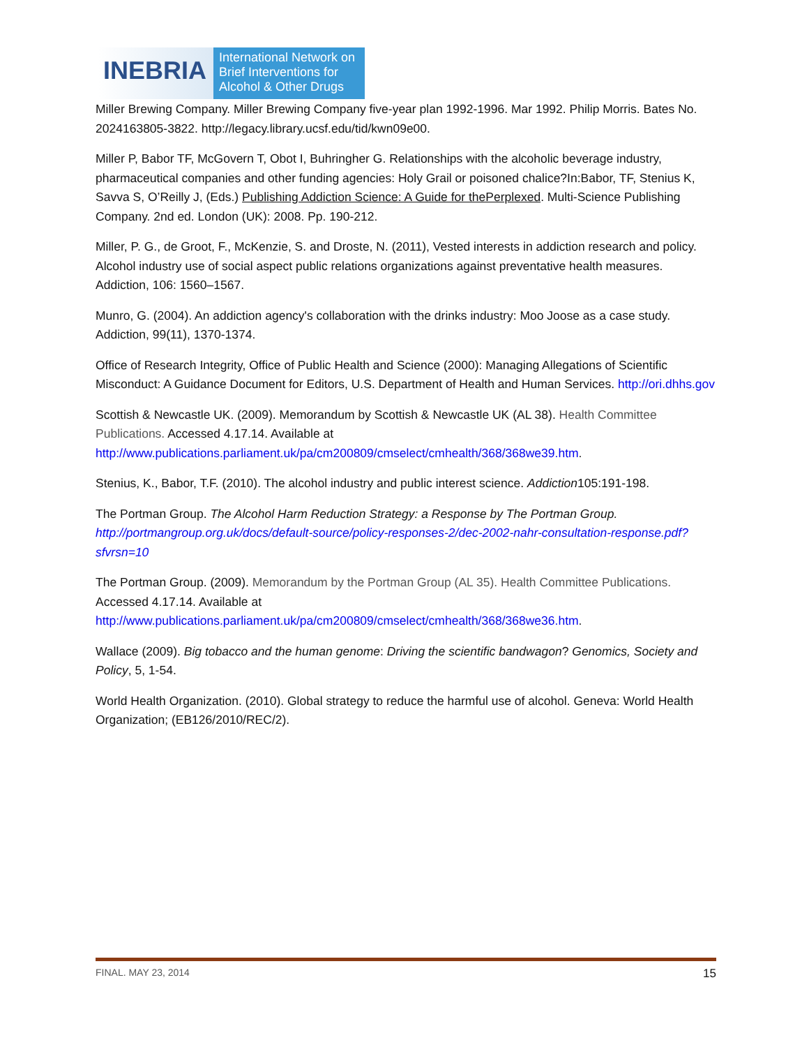INEBRIA
International Network on
Brief Interventions for
Alcohol & Other Drugs
Miller Brewing Company. Miller Brewing Company five-year plan 1992-1996. Mar 1992. Philip Morris. Bates No. 2024163805-3822. http://legacy.library.ucsf.edu/tid/kwn09e00.
Miller P, Babor TF, McGovern T, Obot I, Buhringher G. Relationships with the alcoholic beverage industry, pharmaceutical companies and other funding agencies: Holy Grail or poisoned chalice?In:Babor, TF, Stenius K, Savva S, O’Reilly J, (Eds.) Publishing Addiction Science: A Guide for thePerplexed. Multi-Science Publishing Company. 2nd ed. London (UK): 2008. Pp. 190-212.
Miller, P. G., de Groot, F., McKenzie, S. and Droste, N. (2011), Vested interests in addiction research and policy. Alcohol industry use of social aspect public relations organizations against preventative health measures. Addiction, 106: 1560–1567.
Munro, G. (2004). An addiction agency's collaboration with the drinks industry: Moo Joose as a case study. Addiction, 99(11), 1370-1374.
Office of Research Integrity, Office of Public Health and Science (2000): Managing Allegations of Scientific Misconduct: A Guidance Document for Editors, U.S. Department of Health and Human Services. http://ori.dhhs.gov
Scottish & Newcastle UK. (2009). Memorandum by Scottish & Newcastle UK (AL 38). Health Committee Publications. Accessed 4.17.14. Available at http://www.publications.parliament.uk/pa/cm200809/cmselect/cmhealth/368/368we39.htm.
Stenius, K., Babor, T.F. (2010). The alcohol industry and public interest science. Addiction105:191-198.
The Portman Group. The Alcohol Harm Reduction Strategy: a Response by The Portman Group. http://portmangroup.org.uk/docs/default-source/policy-responses-2/dec-2002-nahr-consultation-response.pdf?sfvrsn=10
The Portman Group. (2009). Memorandum by the Portman Group (AL 35). Health Committee Publications. Accessed 4.17.14. Available at http://www.publications.parliament.uk/pa/cm200809/cmselect/cmhealth/368/368we36.htm.
Wallace (2009). Big tobacco and the human genome: Driving the scientific bandwagon? Genomics, Society and Policy, 5, 1-54.
World Health Organization. (2010). Global strategy to reduce the harmful use of alcohol. Geneva: World Health Organization; (EB126/2010/REC/2).
FINAL. MAY 23, 2014 15